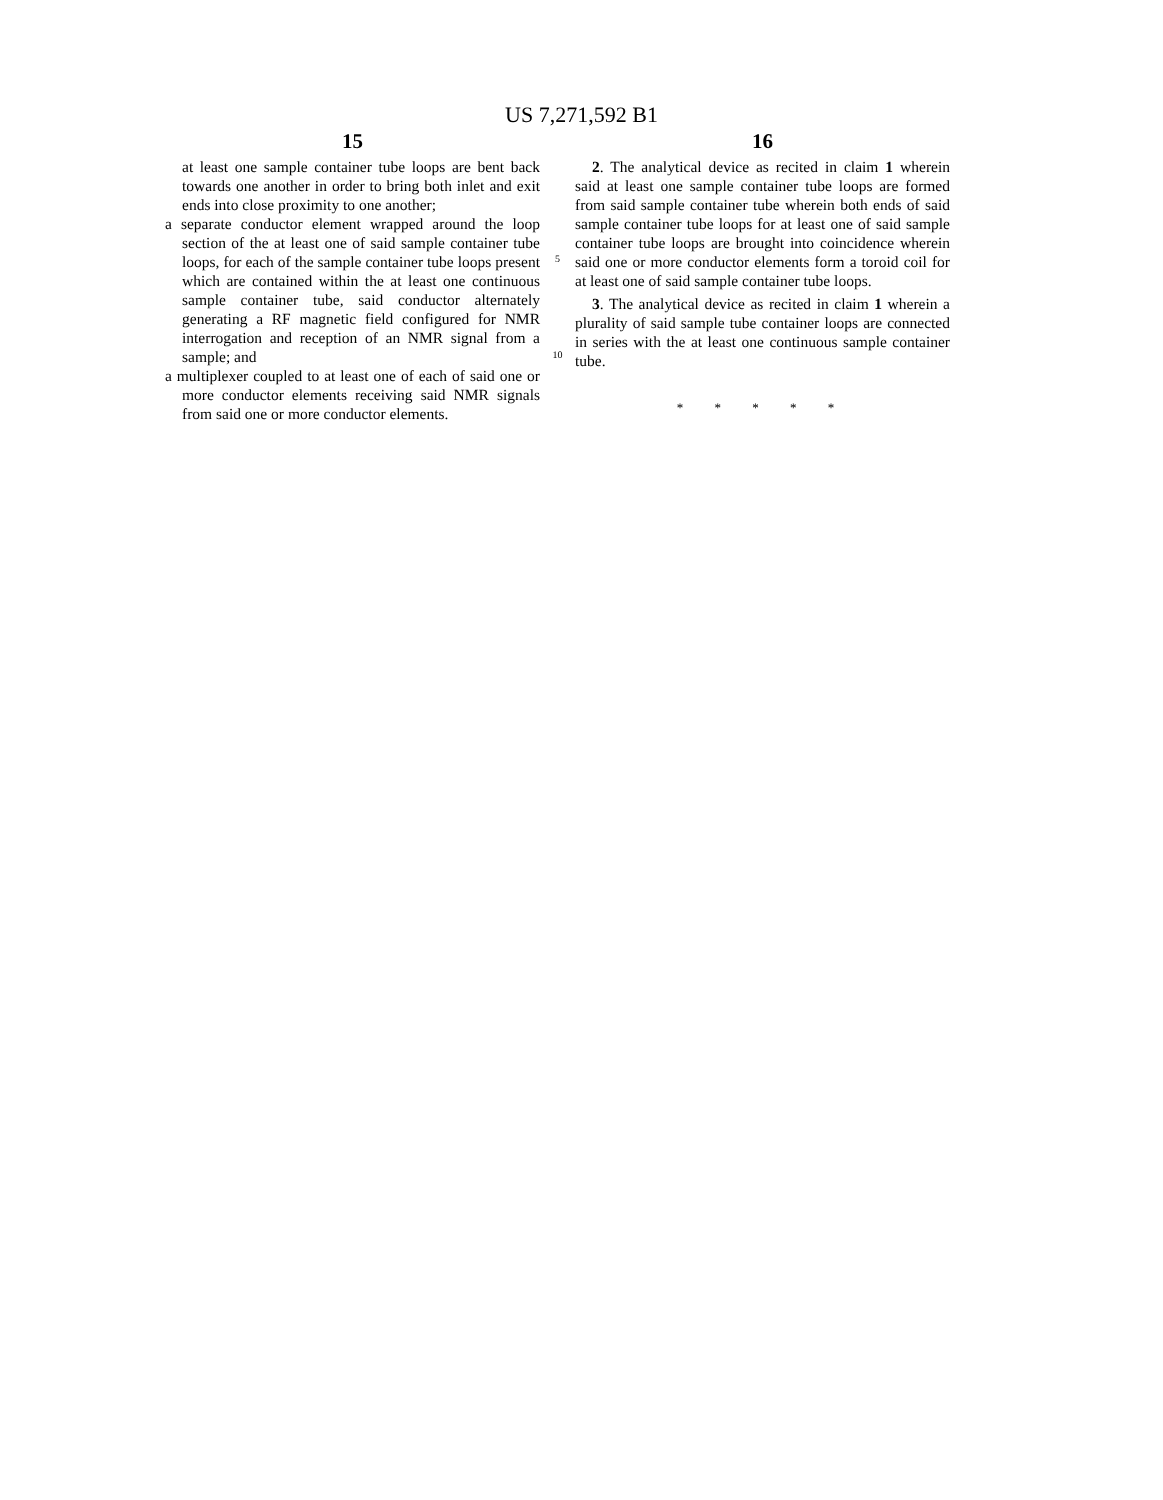US 7,271,592 B1
15
at least one sample container tube loops are bent back towards one another in order to bring both inlet and exit ends into close proximity to one another;
a separate conductor element wrapped around the loop section of the at least one of said sample container tube loops, for each of the sample container tube loops present which are contained within the at least one continuous sample container tube, said conductor alternately generating a RF magnetic field configured for NMR interrogation and reception of an NMR signal from a sample; and
a multiplexer coupled to at least one of each of said one or more conductor elements receiving said NMR signals from said one or more conductor elements.
5
10
16
2. The analytical device as recited in claim 1 wherein said at least one sample container tube loops are formed from said sample container tube wherein both ends of said sample container tube loops for at least one of said sample container tube loops are brought into coincidence wherein said one or more conductor elements form a toroid coil for at least one of said sample container tube loops.
3. The analytical device as recited in claim 1 wherein a plurality of said sample tube container loops are connected in series with the at least one continuous sample container tube.
* * * * *